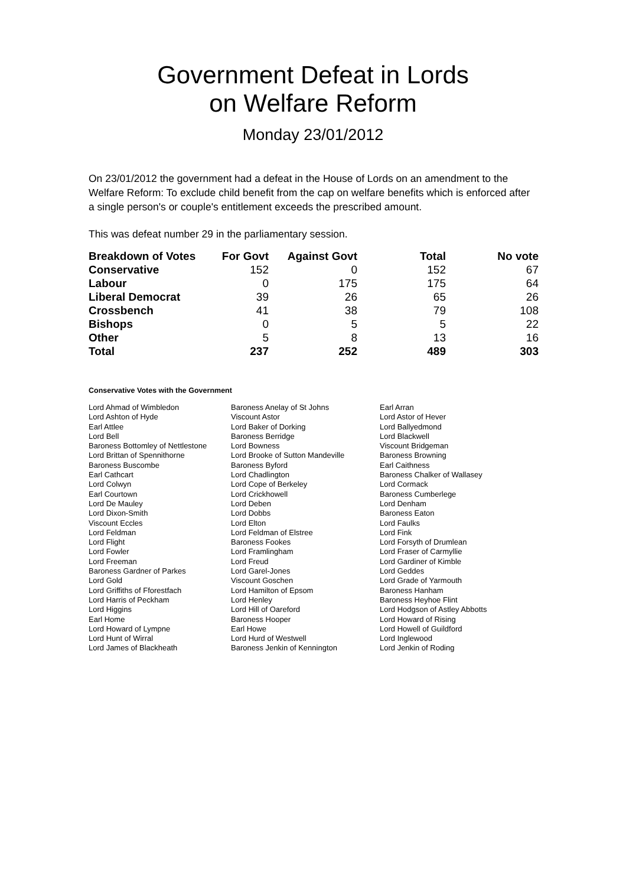Government Defeat in Lords
on Welfare Reform
Monday 23/01/2012
On 23/01/2012 the government had a defeat in the House of Lords on an amendment to the Welfare Reform: To exclude child benefit from the cap on welfare benefits which is enforced after a single person's or couple's entitlement exceeds the prescribed amount.
This was defeat number 29 in the parliamentary session.
| Breakdown of Votes | For Govt | Against Govt | Total | No vote |
| --- | --- | --- | --- | --- |
| Conservative | 152 | 0 | 152 | 67 |
| Labour | 0 | 175 | 175 | 64 |
| Liberal Democrat | 39 | 26 | 65 | 26 |
| Crossbench | 41 | 38 | 79 | 108 |
| Bishops | 0 | 5 | 5 | 22 |
| Other | 5 | 8 | 13 | 16 |
| Total | 237 | 252 | 489 | 303 |
Conservative Votes with the Government
| Lord Ahmad of Wimbledon | Baroness Anelay of St Johns | Earl Arran |
| Lord Ashton of Hyde | Viscount Astor | Lord Astor of Hever |
| Earl Attlee | Lord Baker of Dorking | Lord Ballyedmond |
| Lord Bell | Baroness Berridge | Lord Blackwell |
| Baroness Bottomley of Nettlestone | Lord Bowness | Viscount Bridgeman |
| Lord Brittan of Spennithorne | Lord Brooke of Sutton Mandeville | Baroness Browning |
| Baroness Buscombe | Baroness Byford | Earl Caithness |
| Earl Cathcart | Lord Chadlington | Baroness Chalker of Wallasey |
| Lord Colwyn | Lord Cope of Berkeley | Lord Cormack |
| Earl Courtown | Lord Crickhowell | Baroness Cumberlege |
| Lord De Mauley | Lord Deben | Lord Denham |
| Lord Dixon-Smith | Lord Dobbs | Baroness Eaton |
| Viscount Eccles | Lord Elton | Lord Faulks |
| Lord Feldman | Lord Feldman of Elstree | Lord Fink |
| Lord Flight | Baroness Fookes | Lord Forsyth of Drumlean |
| Lord Fowler | Lord Framlingham | Lord Fraser of Carmyllie |
| Lord Freeman | Lord Freud | Lord Gardiner of Kimble |
| Baroness Gardner of Parkes | Lord Garel-Jones | Lord Geddes |
| Lord Gold | Viscount Goschen | Lord Grade of Yarmouth |
| Lord Griffiths of Fforestfach | Lord Hamilton of Epsom | Baroness Hanham |
| Lord Harris of Peckham | Lord Henley | Baroness Heyhoe Flint |
| Lord Higgins | Lord Hill of Oareford | Lord Hodgson of Astley Abbotts |
| Earl Home | Baroness Hooper | Lord Howard of Rising |
| Lord Howard of Lympne | Earl Howe | Lord Howell of Guildford |
| Lord Hunt of Wirral | Lord Hurd of Westwell | Lord Inglewood |
| Lord James of Blackheath | Baroness Jenkin of Kennington | Lord Jenkin of Roding |